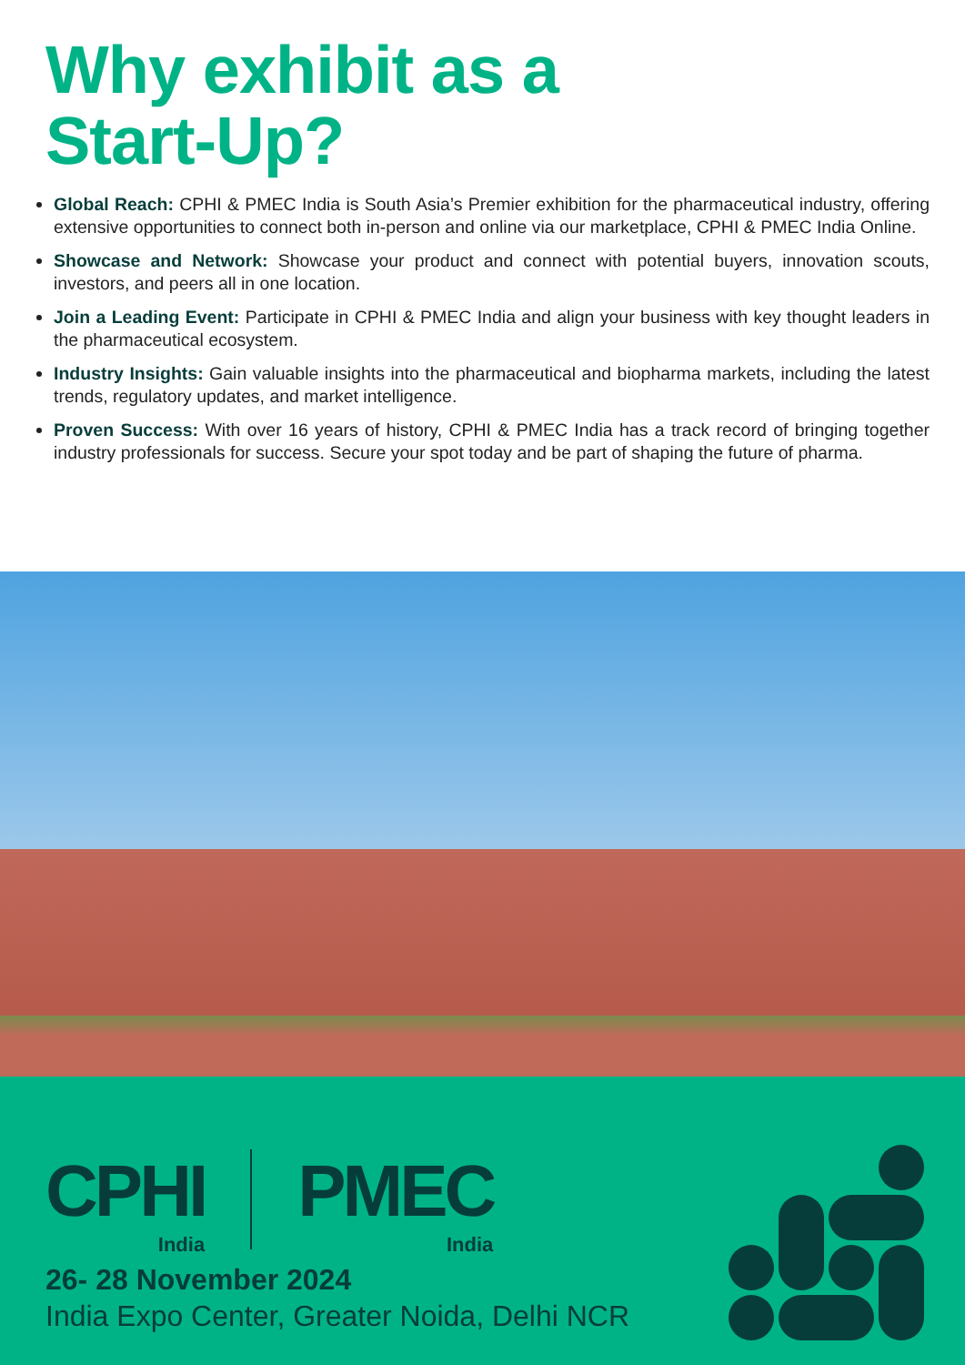Why exhibit as a
Start-Up?
Global Reach: CPHI & PMEC India is South Asia’s Premier exhibition for the pharmaceutical industry, offering extensive opportunities to connect both in-person and online via our marketplace, CPHI & PMEC India Online.
Showcase and Network: Showcase your product and connect with potential buyers, innovation scouts, investors, and peers all in one location.
Join a Leading Event: Participate in CPHI & PMEC India and align your business with key thought leaders in the pharmaceutical ecosystem.
Industry Insights: Gain valuable insights into the pharmaceutical and biopharma markets, including the latest trends, regulatory updates, and market intelligence.
Proven Success: With over 16 years of history, CPHI & PMEC India has a track record of bringing together industry professionals for success. Secure your spot today and be part of shaping the future of pharma.
CPHI India PMEC India
26- 28 November 2024
India Expo Center, Greater Noida, Delhi NCR